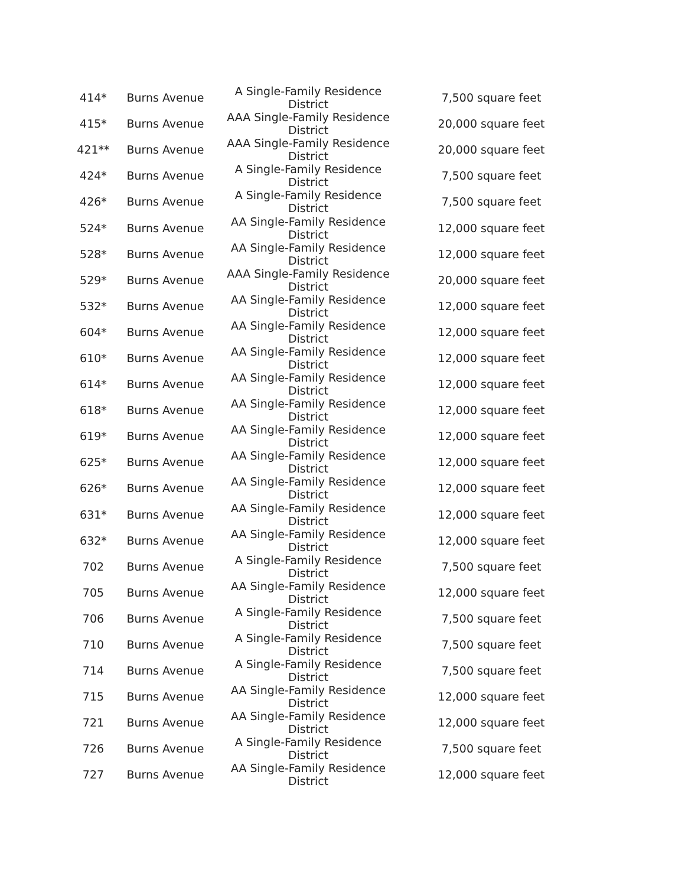| 414* | Burns Avenue | A Single-Family Residence District | 7,500 square feet |
| 415* | Burns Avenue | AAA Single-Family Residence District | 20,000 square feet |
| 421** | Burns Avenue | AAA Single-Family Residence District | 20,000 square feet |
| 424* | Burns Avenue | A Single-Family Residence District | 7,500 square feet |
| 426* | Burns Avenue | A Single-Family Residence District | 7,500 square feet |
| 524* | Burns Avenue | AA Single-Family Residence District | 12,000 square feet |
| 528* | Burns Avenue | AA Single-Family Residence District | 12,000 square feet |
| 529* | Burns Avenue | AAA Single-Family Residence District | 20,000 square feet |
| 532* | Burns Avenue | AA Single-Family Residence District | 12,000 square feet |
| 604* | Burns Avenue | AA Single-Family Residence District | 12,000 square feet |
| 610* | Burns Avenue | AA Single-Family Residence District | 12,000 square feet |
| 614* | Burns Avenue | AA Single-Family Residence District | 12,000 square feet |
| 618* | Burns Avenue | AA Single-Family Residence District | 12,000 square feet |
| 619* | Burns Avenue | AA Single-Family Residence District | 12,000 square feet |
| 625* | Burns Avenue | AA Single-Family Residence District | 12,000 square feet |
| 626* | Burns Avenue | AA Single-Family Residence District | 12,000 square feet |
| 631* | Burns Avenue | AA Single-Family Residence District | 12,000 square feet |
| 632* | Burns Avenue | AA Single-Family Residence District | 12,000 square feet |
| 702 | Burns Avenue | A Single-Family Residence District | 7,500 square feet |
| 705 | Burns Avenue | AA Single-Family Residence District | 12,000 square feet |
| 706 | Burns Avenue | A Single-Family Residence District | 7,500 square feet |
| 710 | Burns Avenue | A Single-Family Residence District | 7,500 square feet |
| 714 | Burns Avenue | A Single-Family Residence District | 7,500 square feet |
| 715 | Burns Avenue | AA Single-Family Residence District | 12,000 square feet |
| 721 | Burns Avenue | AA Single-Family Residence District | 12,000 square feet |
| 726 | Burns Avenue | A Single-Family Residence District | 7,500 square feet |
| 727 | Burns Avenue | AA Single-Family Residence District | 12,000 square feet |